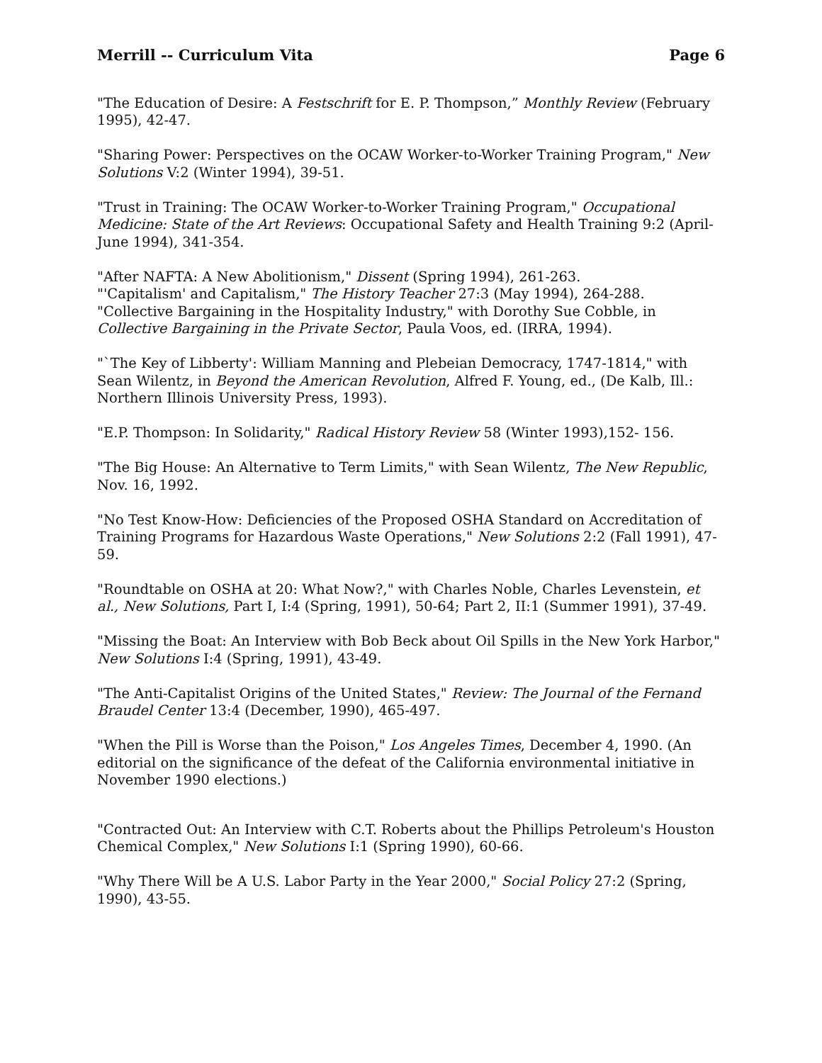Merrill -- Curriculum Vita Page 6
"The Education of Desire: A Festschrift for E. P. Thompson,” Monthly Review (February 1995), 42-47.
"Sharing Power: Perspectives on the OCAW Worker-to-Worker Training Program," New Solutions V:2 (Winter 1994), 39-51.
"Trust in Training: The OCAW Worker-to-Worker Training Program," Occupational Medicine: State of the Art Reviews: Occupational Safety and Health Training 9:2 (April-June 1994), 341-354.
"After NAFTA: A New Abolitionism," Dissent (Spring 1994), 261-263.
"'Capitalism' and Capitalism," The History Teacher 27:3 (May 1994), 264-288.
"Collective Bargaining in the Hospitality Industry," with Dorothy Sue Cobble, in Collective Bargaining in the Private Sector, Paula Voos, ed. (IRRA, 1994).
"`The Key of Libberty': William Manning and Plebeian Democracy, 1747-1814," with Sean Wilentz, in Beyond the American Revolution, Alfred F. Young, ed., (De Kalb, Ill.: Northern Illinois University Press, 1993).
"E.P. Thompson: In Solidarity," Radical History Review 58 (Winter 1993),152- 156.
"The Big House: An Alternative to Term Limits," with Sean Wilentz, The New Republic, Nov. 16, 1992.
"No Test Know-How: Deficiencies of the Proposed OSHA Standard on Accreditation of Training Programs for Hazardous Waste Operations," New Solutions 2:2 (Fall 1991), 47-59.
"Roundtable on OSHA at 20: What Now?," with Charles Noble, Charles Levenstein, et al., New Solutions, Part I, I:4 (Spring, 1991), 50-64; Part 2, II:1 (Summer 1991), 37-49.
"Missing the Boat: An Interview with Bob Beck about Oil Spills in the New York Harbor," New Solutions I:4 (Spring, 1991), 43-49.
"The Anti-Capitalist Origins of the United States," Review: The Journal of the Fernand Braudel Center 13:4 (December, 1990), 465-497.
"When the Pill is Worse than the Poison," Los Angeles Times, December 4, 1990. (An editorial on the significance of the defeat of the California environmental initiative in November 1990 elections.)
"Contracted Out: An Interview with C.T. Roberts about the Phillips Petroleum's Houston Chemical Complex," New Solutions I:1 (Spring 1990), 60-66.
"Why There Will be A U.S. Labor Party in the Year 2000," Social Policy 27:2 (Spring, 1990), 43-55.